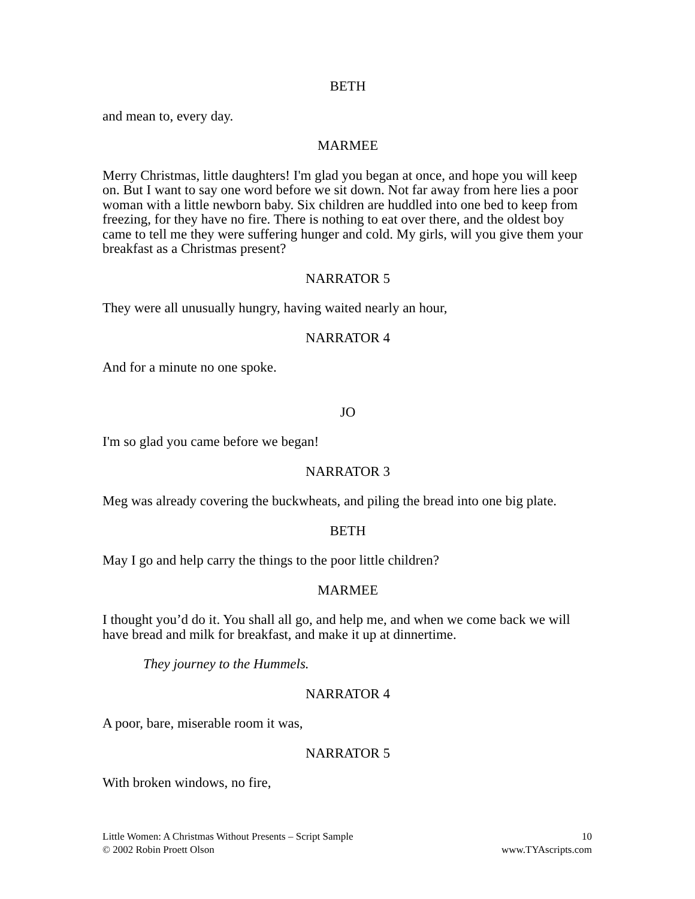BETH
and mean to, every day.
MARMEE
Merry Christmas, little daughters! I'm glad you began at once, and hope you will keep on. But I want to say one word before we sit down. Not far away from here lies a poor woman with a little newborn baby. Six children are huddled into one bed to keep from freezing, for they have no fire. There is nothing to eat over there, and the oldest boy came to tell me they were suffering hunger and cold. My girls, will you give them your breakfast as a Christmas present?
NARRATOR 5
They were all unusually hungry, having waited nearly an hour,
NARRATOR 4
And for a minute no one spoke.
JO
I'm so glad you came before we began!
NARRATOR 3
Meg was already covering the buckwheats, and piling the bread into one big plate.
BETH
May I go and help carry the things to the poor little children?
MARMEE
I thought you’d do it. You shall all go, and help me, and when we come back we will have bread and milk for breakfast, and make it up at dinnertime.
They journey to the Hummels.
NARRATOR 4
A poor, bare, miserable room it was,
NARRATOR 5
With broken windows, no fire,
Little Women: A Christmas Without Presents – Script Sample
© 2002 Robin Proett Olson
10
www.TYAscripts.com